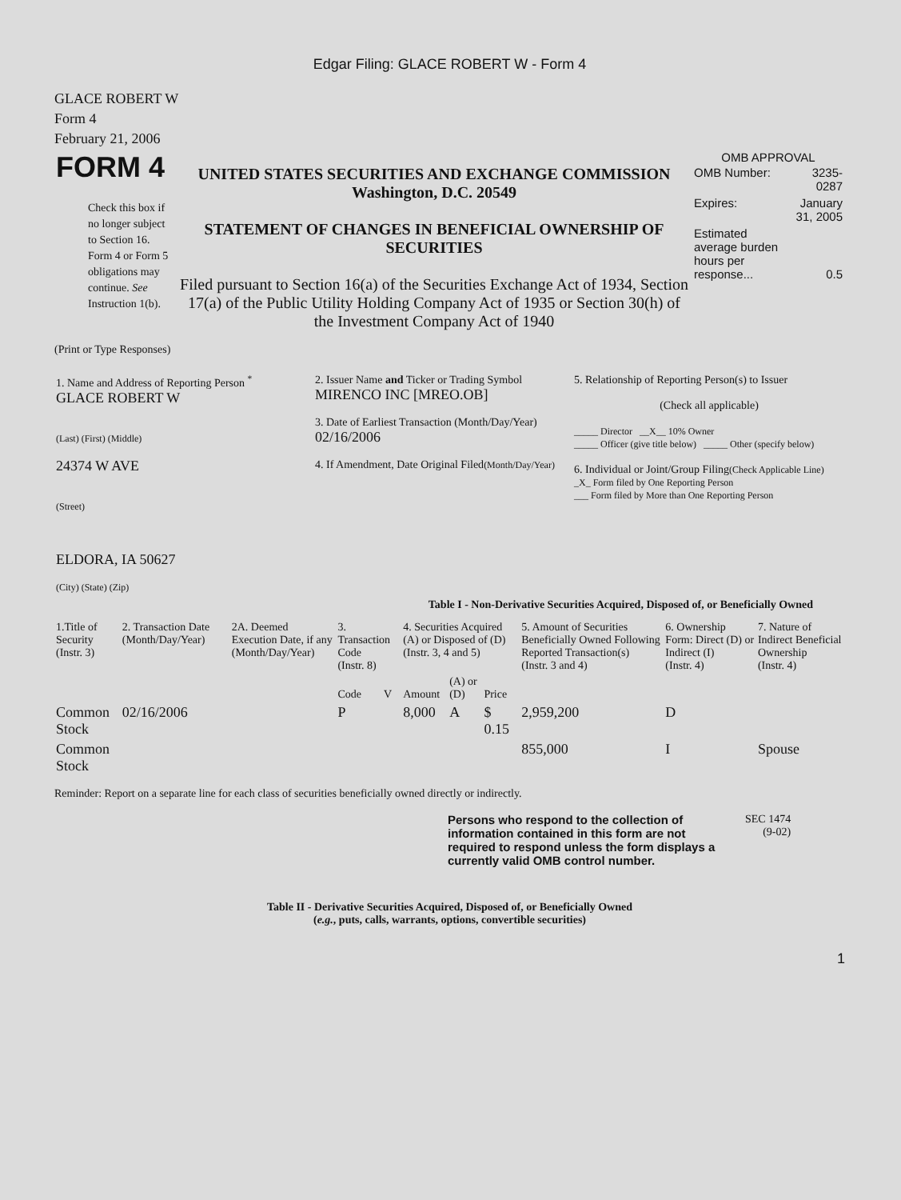Edgar Filing: GLACE ROBERT W - Form 4
GLACE ROBERT W
Form 4
February 21, 2006
| FORM 4 Check this box if no longer subject to Section 16. Form 4 or Form 5 obligations may continue. See Instruction 1(b). | UNITED STATES SECURITIES AND EXCHANGE COMMISSION Washington, D.C. 20549 STATEMENT OF CHANGES IN BENEFICIAL OWNERSHIP OF SECURITIES Filed pursuant to Section 16(a) of the Securities Exchange Act of 1934, Section 17(a) of the Public Utility Holding Company Act of 1935 or Section 30(h) of the Investment Company Act of 1940 | OMB APPROVAL / OMB Number: / 3235-0287 / / Expires: / January 31, 2005 / / Estimated average burden hours per response... / 0.5 / |
(Print or Type Responses)
| 1. Name and Address of Reporting Person <sup>*</sup> GLACE ROBERT W (Last) (First) (Middle) 24374 W AVE (Street) ELDORA, IA 50627 (City) (State) (Zip) | 2. Issuer Name and Ticker or Trading Symbol MIRENCO INC [MREO.OB] 3. Date of Earliest Transaction (Month/Day/Year) 02/16/2006 4. If Amendment, Date Original Filed (Month/Day/Year) | 5. Relationship of Reporting Person(s) to Issuer (Check all applicable) _____ Director __X__ 10% Owner _____ Officer (give title below) _____ Other (specify below) 6. Individual or Joint/Group Filing (Check Applicable Line) _X_ Form filed by One Reporting Person ___ Form filed by More than One Reporting Person |
Table I - Non-Derivative Securities Acquired, Disposed of, or Beneficially Owned
| 1.Title of Security (Instr. 3) | 2. Transaction Date (Month/Day/Year) | 2A. Deemed Execution Date, if any (Month/Day/Year) | 3. Transaction Code (Instr. 8) | | 4. Securities Acquired (A) or Disposed of (D) (Instr. 3, 4 and 5) | | | 5. Amount of Securities Beneficially Owned Following Reported Transaction(s) (Instr. 3 and 4) | 6. Ownership Form: Direct (D) or Indirect (I) (Instr. 4) | 7. Nature of Indirect Beneficial Ownership (Instr. 4) |
| --- | --- | --- | --- | --- | --- | --- | --- | --- | --- | --- |
| | | | Code | V | Amount | (A) or (D) | Price | | | |
| Common Stock | 02/16/2006 | | P | | 8,000 | A | $ 0.15 | 2,959,200 | D | |
| Common Stock | | | | | | | | 855,000 | I | Spouse |
Reminder: Report on a separate line for each class of securities beneficially owned directly or indirectly.
| Persons who respond to the collection of information contained in this form are not required to respond unless the form displays a currently valid OMB control number. | SEC 1474 (9-02) |
Table II - Derivative Securities Acquired, Disposed of, or Beneficially Owned
(e.g., puts, calls, warrants, options, convertible securities)
1